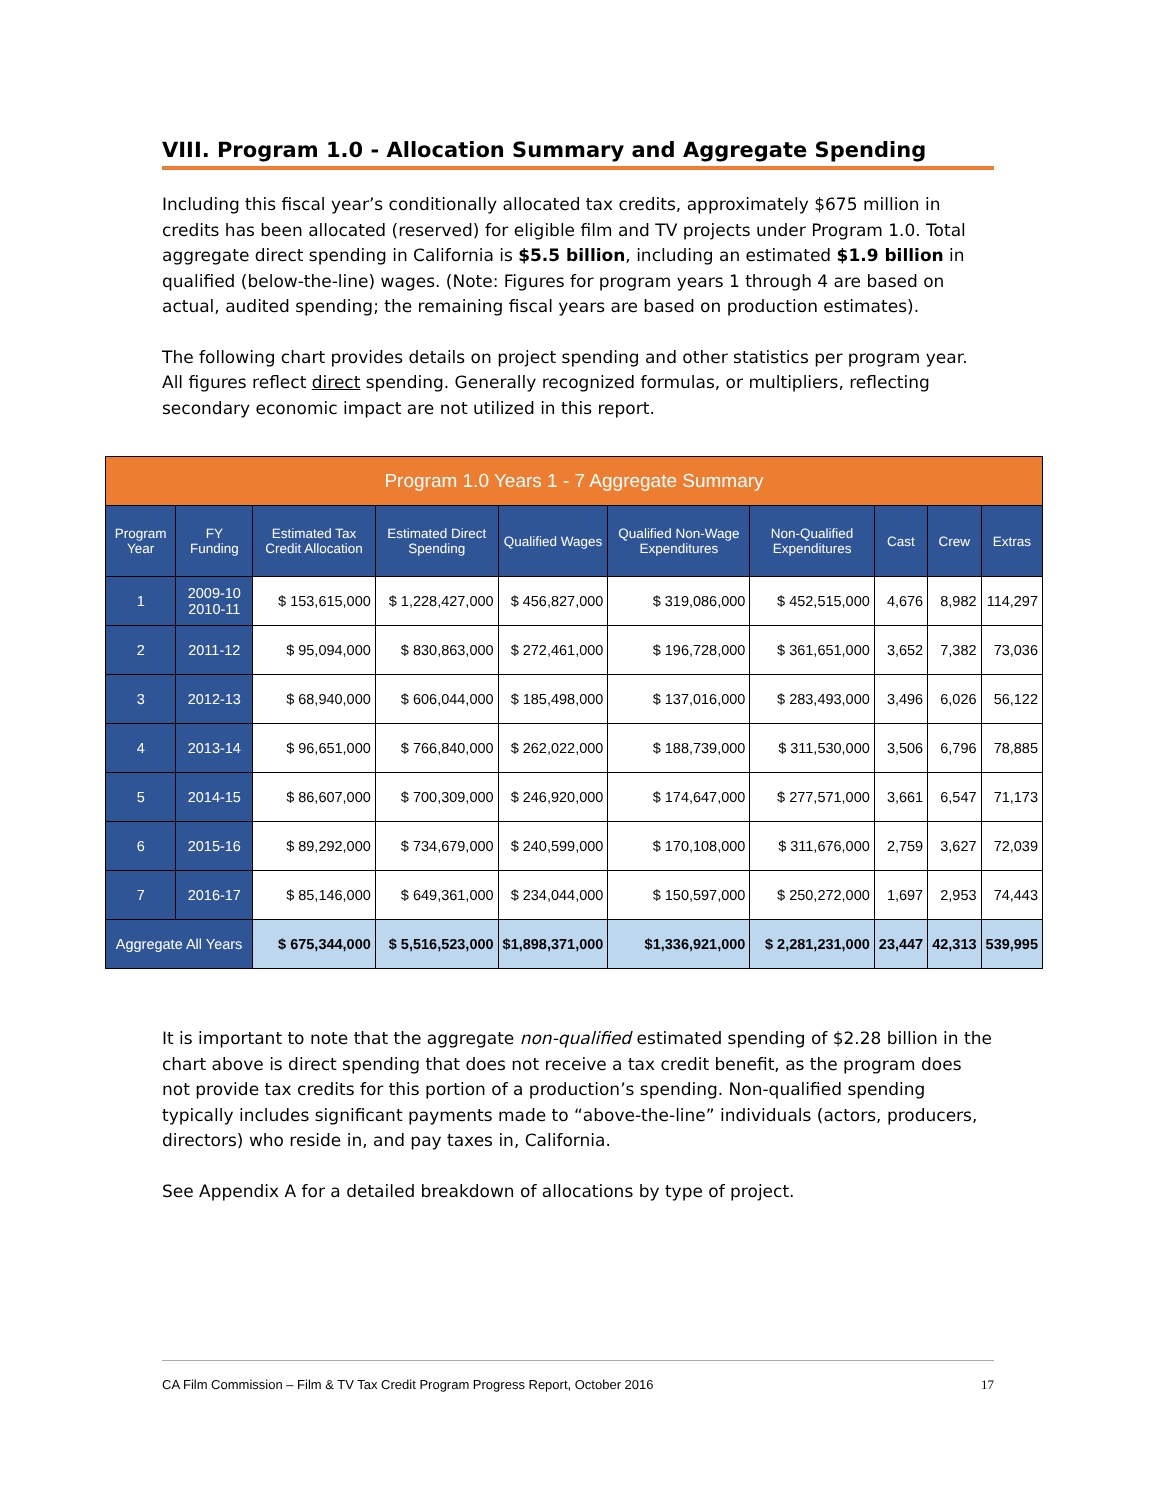VIII. Program 1.0 - Allocation Summary and Aggregate Spending
Including this fiscal year’s conditionally allocated tax credits, approximately $675 million in credits has been allocated (reserved) for eligible film and TV projects under Program 1.0. Total aggregate direct spending in California is $5.5 billion, including an estimated $1.9 billion in qualified (below-the-line) wages. (Note: Figures for program years 1 through 4 are based on actual, audited spending; the remaining fiscal years are based on production estimates).
The following chart provides details on project spending and other statistics per program year. All figures reflect direct spending. Generally recognized formulas, or multipliers, reflecting secondary economic impact are not utilized in this report.
| Program 1.0 Years 1 - 7 Aggregate Summary | | | | | | | | | |
| Program Year | FY Funding | Estimated Tax Credit Allocation | Estimated Direct Spending | Qualified Wages | Qualified Non-Wage Expenditures | Non-Qualified Expenditures | Cast | Crew | Extras |
| 1 | 2009-10 2010-11 | $ 153,615,000 | $ 1,228,427,000 | $ 456,827,000 | $ 319,086,000 | $ 452,515,000 | 4,676 | 8,982 | 114,297 |
| 2 | 2011-12 | $ 95,094,000 | $ 830,863,000 | $ 272,461,000 | $ 196,728,000 | $ 361,651,000 | 3,652 | 7,382 | 73,036 |
| 3 | 2012-13 | $ 68,940,000 | $ 606,044,000 | $ 185,498,000 | $ 137,016,000 | $ 283,493,000 | 3,496 | 6,026 | 56,122 |
| 4 | 2013-14 | $ 96,651,000 | $ 766,840,000 | $ 262,022,000 | $ 188,739,000 | $ 311,530,000 | 3,506 | 6,796 | 78,885 |
| 5 | 2014-15 | $ 86,607,000 | $ 700,309,000 | $ 246,920,000 | $ 174,647,000 | $ 277,571,000 | 3,661 | 6,547 | 71,173 |
| 6 | 2015-16 | $ 89,292,000 | $ 734,679,000 | $ 240,599,000 | $ 170,108,000 | $ 311,676,000 | 2,759 | 3,627 | 72,039 |
| 7 | 2016-17 | $ 85,146,000 | $ 649,361,000 | $ 234,044,000 | $ 150,597,000 | $ 250,272,000 | 1,697 | 2,953 | 74,443 |
| Aggregate All Years | | $ 675,344,000 | $ 5,516,523,000 | $1,898,371,000 | $1,336,921,000 | $ 2,281,231,000 | 23,447 | 42,313 | 539,995 |
It is important to note that the aggregate non-qualified estimated spending of $2.28 billion in the chart above is direct spending that does not receive a tax credit benefit, as the program does not provide tax credits for this portion of a production’s spending. Non-qualified spending typically includes significant payments made to “above-the-line” individuals (actors, producers, directors) who reside in, and pay taxes in, California.
See Appendix A for a detailed breakdown of allocations by type of project.
CA Film Commission – Film & TV Tax Credit Program Progress Report, October 2016 17